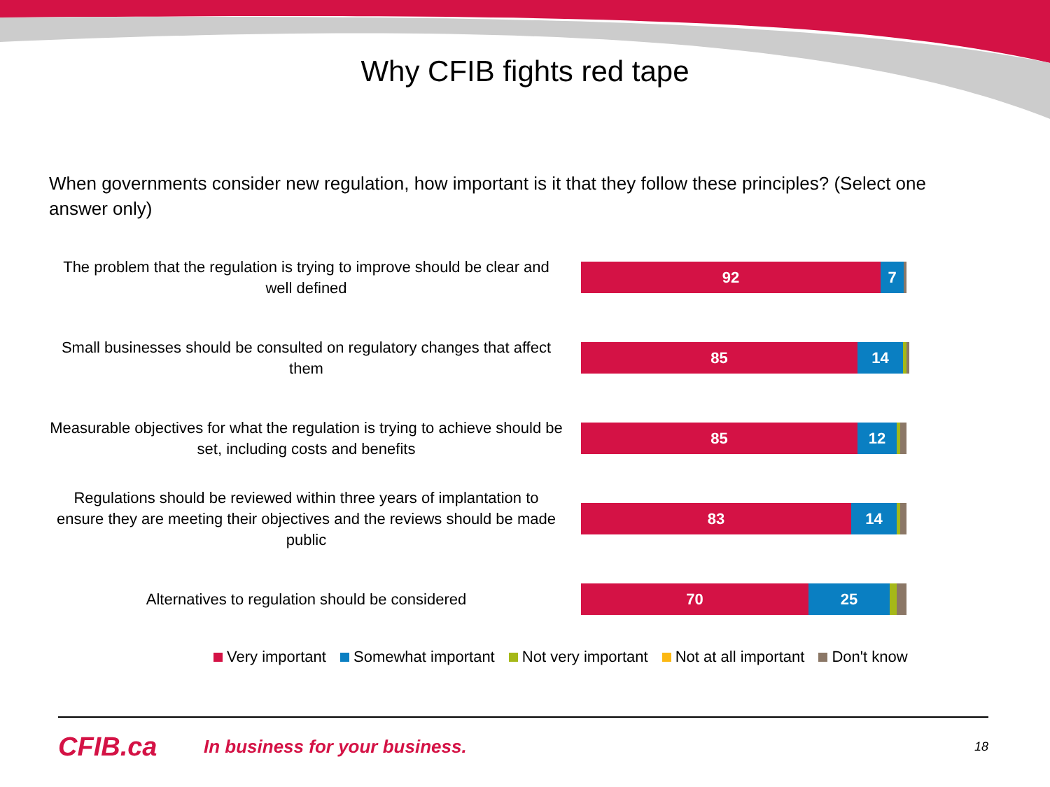Why CFIB fights red tape
When governments consider new regulation, how important is it that they follow these principles? (Select one answer only)
The problem that the regulation is trying to improve should be clear and well defined
92 7
Small businesses should be consulted on regulatory changes that affect them
85 14
Measurable objectives for what the regulation is trying to achieve should be set, including costs and benefits
85 12
Regulations should be reviewed within three years of implantation to ensure they are meeting their objectives and the reviews should be made public
83 14
Alternatives to regulation should be considered
70 25
Very important Somewhat important Not very important Not at all important Don't know
CFIB.ca
In business for your business.
18